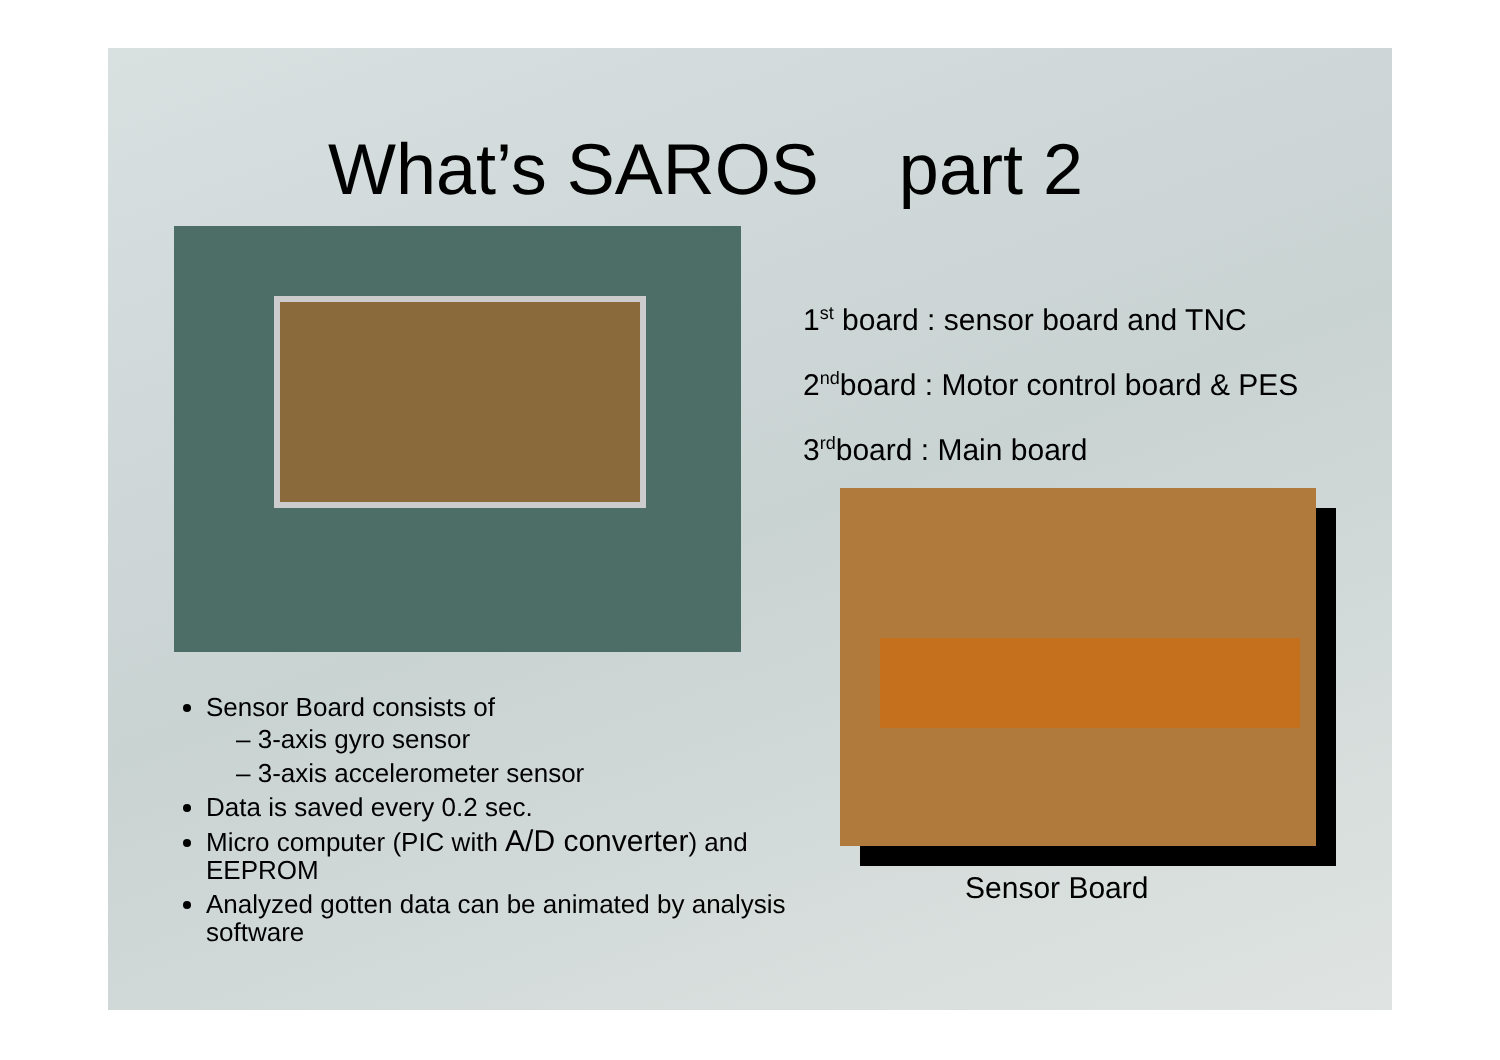What’s SAROS part 2
1<sup>st</sup> board : sensor board and TNC
2<sup>nd</sup>board : Motor control board & PES
3<sup>rd</sup>board : Main board
Sensor Board
Sensor Board consists of
– 3-axis gyro sensor
– 3-axis accelerometer sensor
Data is saved every 0.2 sec.
Micro computer (PIC with A/D converter) and EEPROM
Analyzed gotten data can be animated by analysis software